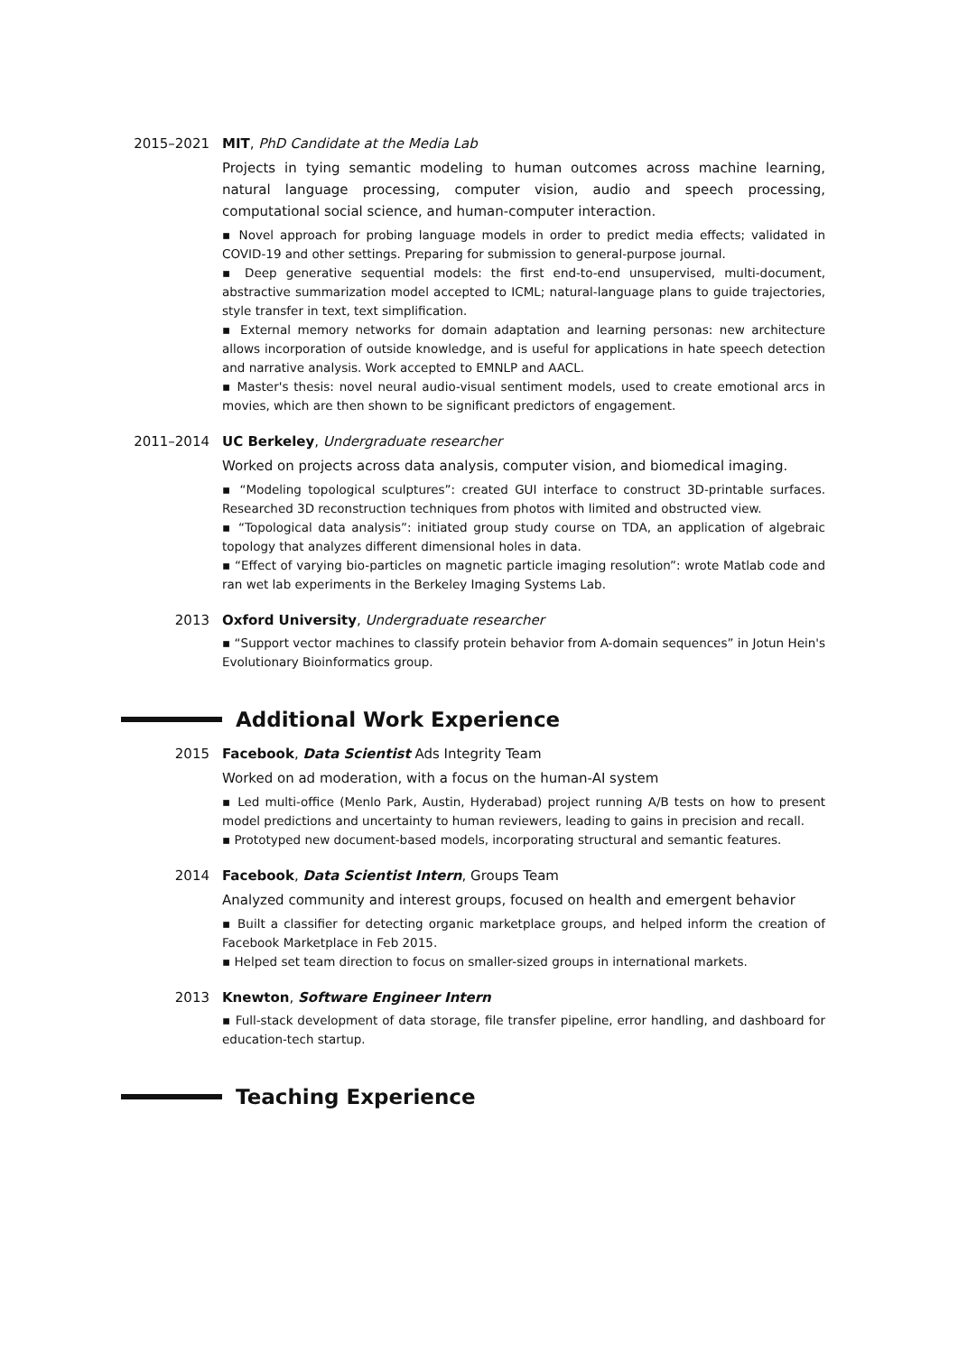2015–2021 MIT, PhD Candidate at the Media Lab
Projects in tying semantic modeling to human outcomes across machine learning, natural language processing, computer vision, audio and speech processing, computational social science, and human-computer interaction.
▪ Novel approach for probing language models in order to predict media effects; validated in COVID-19 and other settings. Preparing for submission to general-purpose journal.
▪ Deep generative sequential models: the first end-to-end unsupervised, multi-document, abstractive summarization model accepted to ICML; natural-language plans to guide trajectories, style transfer in text, text simplification.
▪ External memory networks for domain adaptation and learning personas: new architecture allows incorporation of outside knowledge, and is useful for applications in hate speech detection and narrative analysis. Work accepted to EMNLP and AACL.
▪ Master's thesis: novel neural audio-visual sentiment models, used to create emotional arcs in movies, which are then shown to be significant predictors of engagement.
2011–2014 UC Berkeley, Undergraduate researcher
Worked on projects across data analysis, computer vision, and biomedical imaging.
▪ “Modeling topological sculptures”: created GUI interface to construct 3D-printable surfaces. Researched 3D reconstruction techniques from photos with limited and obstructed view.
▪ “Topological data analysis”: initiated group study course on TDA, an application of algebraic topology that analyzes different dimensional holes in data.
▪ “Effect of varying bio-particles on magnetic particle imaging resolution”: wrote Matlab code and ran wet lab experiments in the Berkeley Imaging Systems Lab.
2013 Oxford University, Undergraduate researcher
▪ “Support vector machines to classify protein behavior from A-domain sequences” in Jotun Hein's Evolutionary Bioinformatics group.
Additional Work Experience
2015 Facebook, Data Scientist Ads Integrity Team
Worked on ad moderation, with a focus on the human-AI system
▪ Led multi-office (Menlo Park, Austin, Hyderabad) project running A/B tests on how to present model predictions and uncertainty to human reviewers, leading to gains in precision and recall.
▪ Prototyped new document-based models, incorporating structural and semantic features.
2014 Facebook, Data Scientist Intern, Groups Team
Analyzed community and interest groups, focused on health and emergent behavior
▪ Built a classifier for detecting organic marketplace groups, and helped inform the creation of Facebook Marketplace in Feb 2015.
▪ Helped set team direction to focus on smaller-sized groups in international markets.
2013 Knewton, Software Engineer Intern
▪ Full-stack development of data storage, file transfer pipeline, error handling, and dashboard for education-tech startup.
Teaching Experience